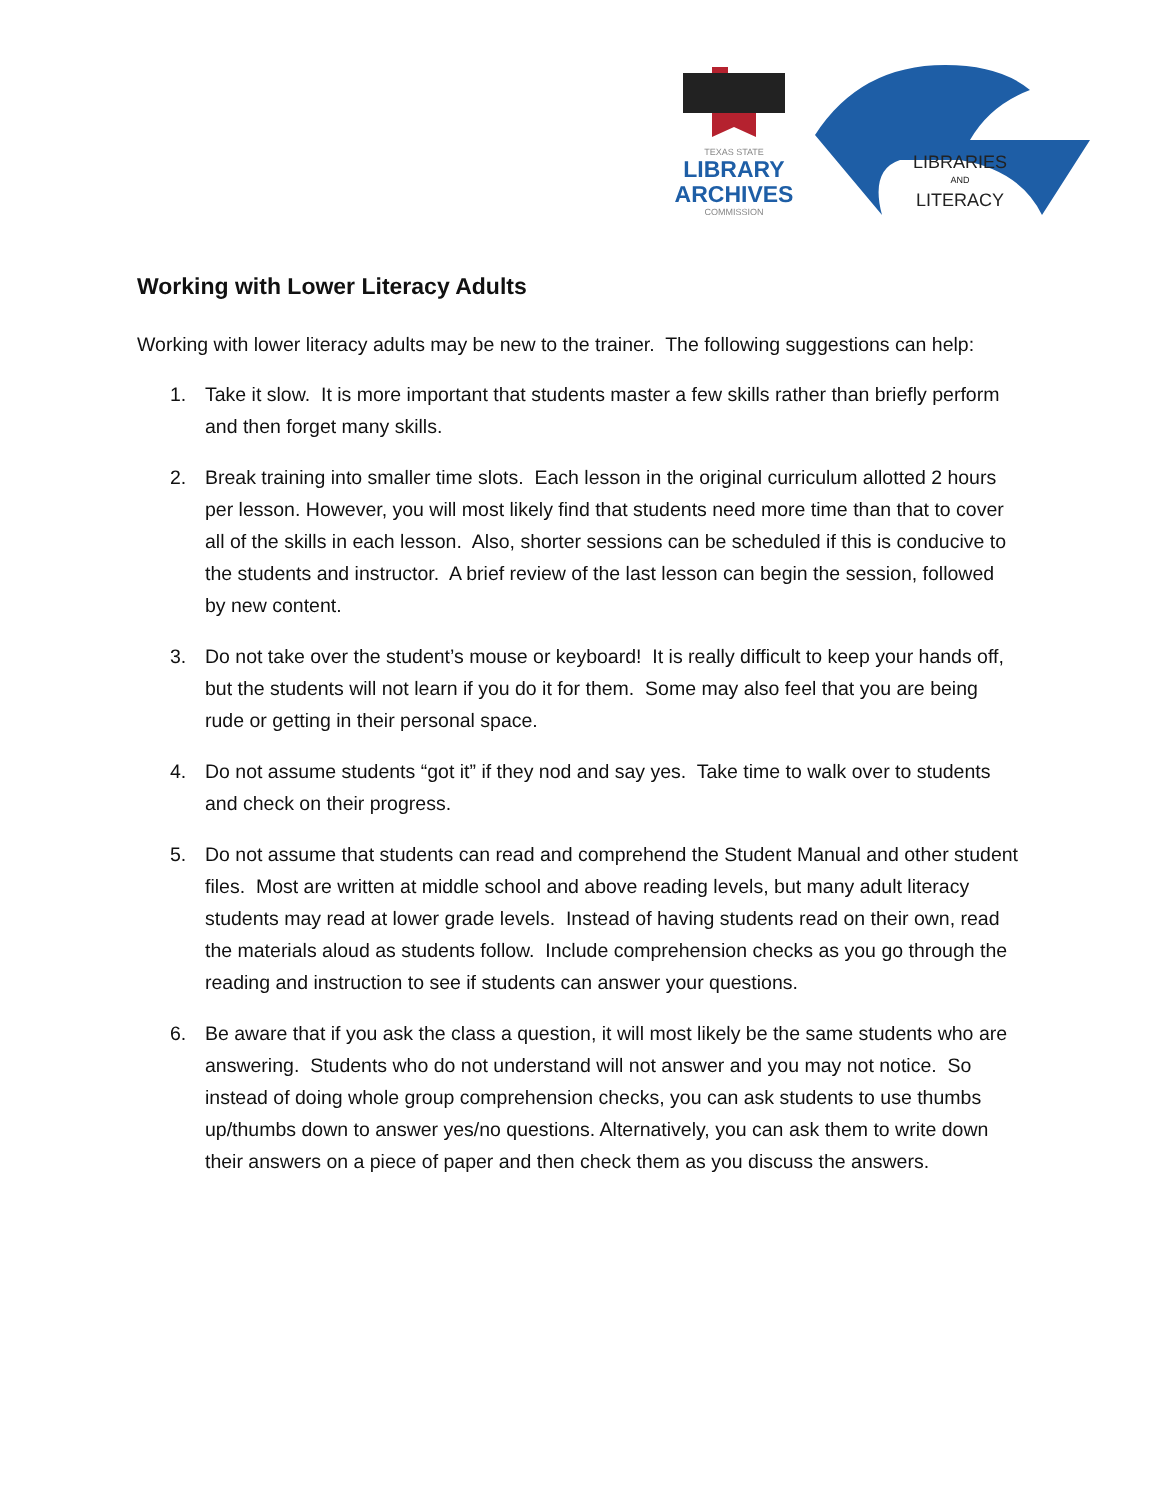TEXAS STATE
LIBRARY
ARCHIVES
COMMISSION
LIBRARIES
AND
LITERACY
Working with Lower Literacy Adults
Working with lower literacy adults may be new to the trainer. The following suggestions can help:
1. Take it slow. It is more important that students master a few skills rather than briefly perform and then forget many skills.
2. Break training into smaller time slots. Each lesson in the original curriculum allotted 2 hours per lesson. However, you will most likely find that students need more time than that to cover all of the skills in each lesson. Also, shorter sessions can be scheduled if this is conducive to the students and instructor. A brief review of the last lesson can begin the session, followed by new content.
3. Do not take over the student’s mouse or keyboard! It is really difficult to keep your hands off, but the students will not learn if you do it for them. Some may also feel that you are being rude or getting in their personal space.
4. Do not assume students “got it” if they nod and say yes. Take time to walk over to students and check on their progress.
5. Do not assume that students can read and comprehend the Student Manual and other student files. Most are written at middle school and above reading levels, but many adult literacy students may read at lower grade levels. Instead of having students read on their own, read the materials aloud as students follow. Include comprehension checks as you go through the reading and instruction to see if students can answer your questions.
6. Be aware that if you ask the class a question, it will most likely be the same students who are answering. Students who do not understand will not answer and you may not notice. So instead of doing whole group comprehension checks, you can ask students to use thumbs up/thumbs down to answer yes/no questions. Alternatively, you can ask them to write down their answers on a piece of paper and then check them as you discuss the answers.